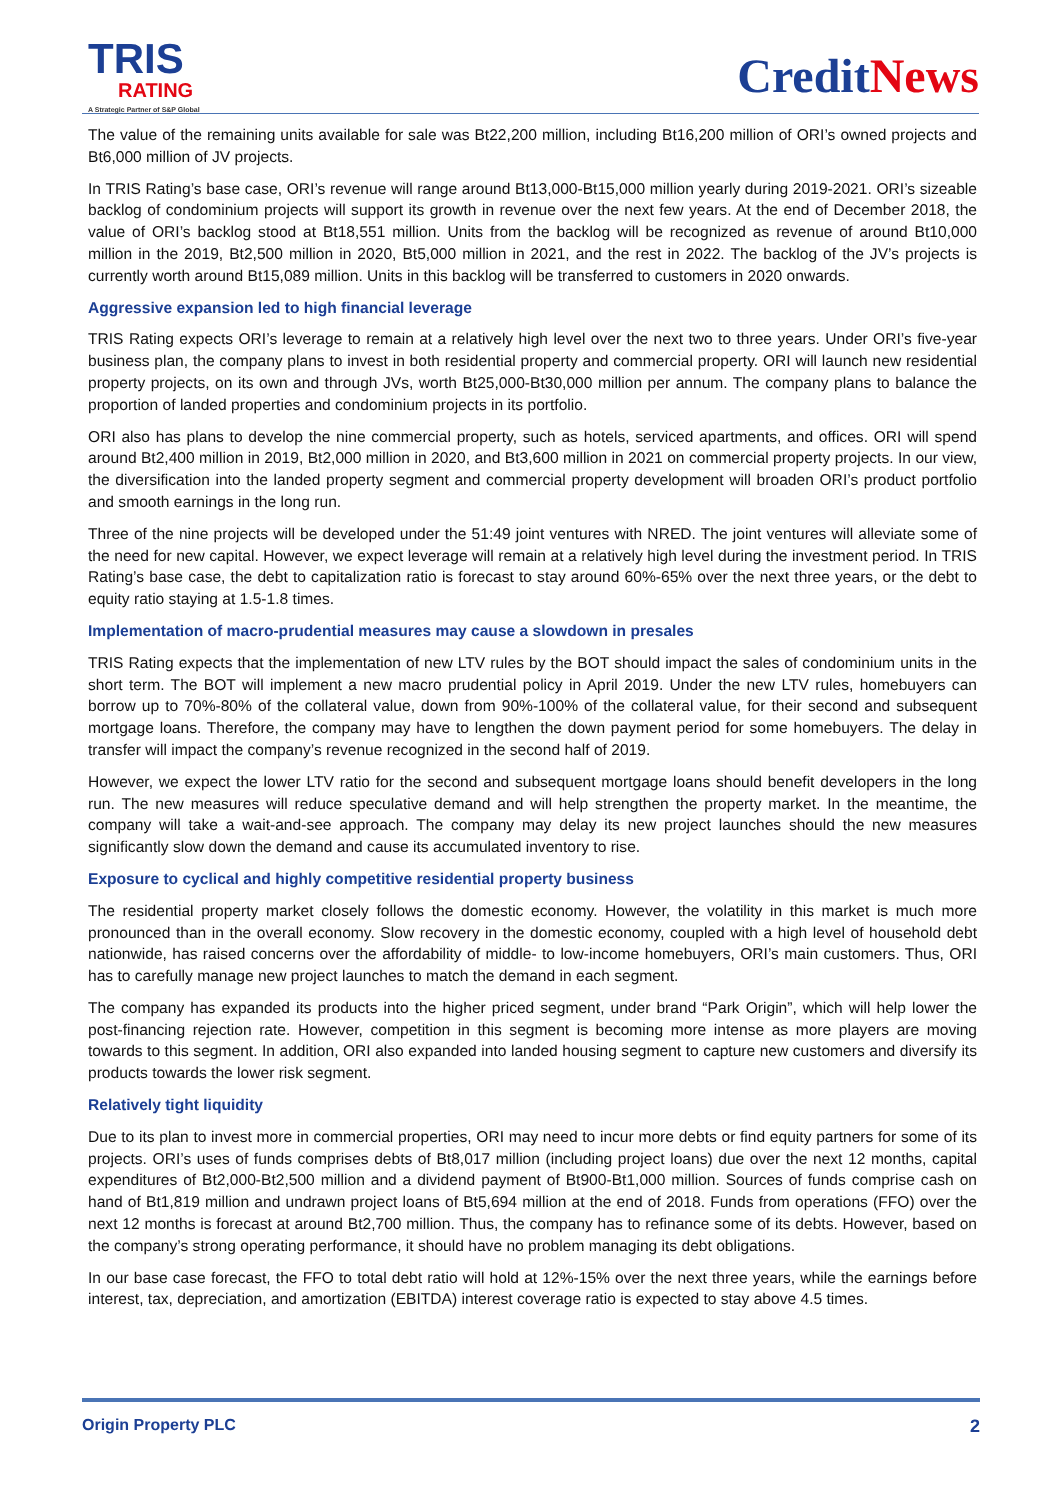TRIS
RATING
A Strategic Partner of S&P Global
CreditNews
The value of the remaining units available for sale was Bt22,200 million, including Bt16,200 million of ORI’s owned projects and Bt6,000 million of JV projects.
In TRIS Rating’s base case, ORI’s revenue will range around Bt13,000-Bt15,000 million yearly during 2019-2021. ORI’s sizeable backlog of condominium projects will support its growth in revenue over the next few years. At the end of December 2018, the value of ORI’s backlog stood at Bt18,551 million. Units from the backlog will be recognized as revenue of around Bt10,000 million in the 2019, Bt2,500 million in 2020, Bt5,000 million in 2021, and the rest in 2022. The backlog of the JV’s projects is currently worth around Bt15,089 million. Units in this backlog will be transferred to customers in 2020 onwards.
Aggressive expansion led to high financial leverage
TRIS Rating expects ORI’s leverage to remain at a relatively high level over the next two to three years. Under ORI’s five-year business plan, the company plans to invest in both residential property and commercial property. ORI will launch new residential property projects, on its own and through JVs, worth Bt25,000-Bt30,000 million per annum. The company plans to balance the proportion of landed properties and condominium projects in its portfolio.
ORI also has plans to develop the nine commercial property, such as hotels, serviced apartments, and offices. ORI will spend around Bt2,400 million in 2019, Bt2,000 million in 2020, and Bt3,600 million in 2021 on commercial property projects. In our view, the diversification into the landed property segment and commercial property development will broaden ORI’s product portfolio and smooth earnings in the long run.
Three of the nine projects will be developed under the 51:49 joint ventures with NRED. The joint ventures will alleviate some of the need for new capital. However, we expect leverage will remain at a relatively high level during the investment period. In TRIS Rating’s base case, the debt to capitalization ratio is forecast to stay around 60%-65% over the next three years, or the debt to equity ratio staying at 1.5-1.8 times.
Implementation of macro-prudential measures may cause a slowdown in presales
TRIS Rating expects that the implementation of new LTV rules by the BOT should impact the sales of condominium units in the short term. The BOT will implement a new macro prudential policy in April 2019. Under the new LTV rules, homebuyers can borrow up to 70%-80% of the collateral value, down from 90%-100% of the collateral value, for their second and subsequent mortgage loans. Therefore, the company may have to lengthen the down payment period for some homebuyers. The delay in transfer will impact the company’s revenue recognized in the second half of 2019.
However, we expect the lower LTV ratio for the second and subsequent mortgage loans should benefit developers in the long run. The new measures will reduce speculative demand and will help strengthen the property market. In the meantime, the company will take a wait-and-see approach. The company may delay its new project launches should the new measures significantly slow down the demand and cause its accumulated inventory to rise.
Exposure to cyclical and highly competitive residential property business
The residential property market closely follows the domestic economy. However, the volatility in this market is much more pronounced than in the overall economy. Slow recovery in the domestic economy, coupled with a high level of household debt nationwide, has raised concerns over the affordability of middle- to low-income homebuyers, ORI’s main customers. Thus, ORI has to carefully manage new project launches to match the demand in each segment.
The company has expanded its products into the higher priced segment, under brand “Park Origin”, which will help lower the post-financing rejection rate. However, competition in this segment is becoming more intense as more players are moving towards to this segment. In addition, ORI also expanded into landed housing segment to capture new customers and diversify its products towards the lower risk segment.
Relatively tight liquidity
Due to its plan to invest more in commercial properties, ORI may need to incur more debts or find equity partners for some of its projects. ORI’s uses of funds comprises debts of Bt8,017 million (including project loans) due over the next 12 months, capital expenditures of Bt2,000-Bt2,500 million and a dividend payment of Bt900-Bt1,000 million. Sources of funds comprise cash on hand of Bt1,819 million and undrawn project loans of Bt5,694 million at the end of 2018. Funds from operations (FFO) over the next 12 months is forecast at around Bt2,700 million. Thus, the company has to refinance some of its debts. However, based on the company’s strong operating performance, it should have no problem managing its debt obligations.
In our base case forecast, the FFO to total debt ratio will hold at 12%-15% over the next three years, while the earnings before interest, tax, depreciation, and amortization (EBITDA) interest coverage ratio is expected to stay above 4.5 times.
Origin Property PLC 2